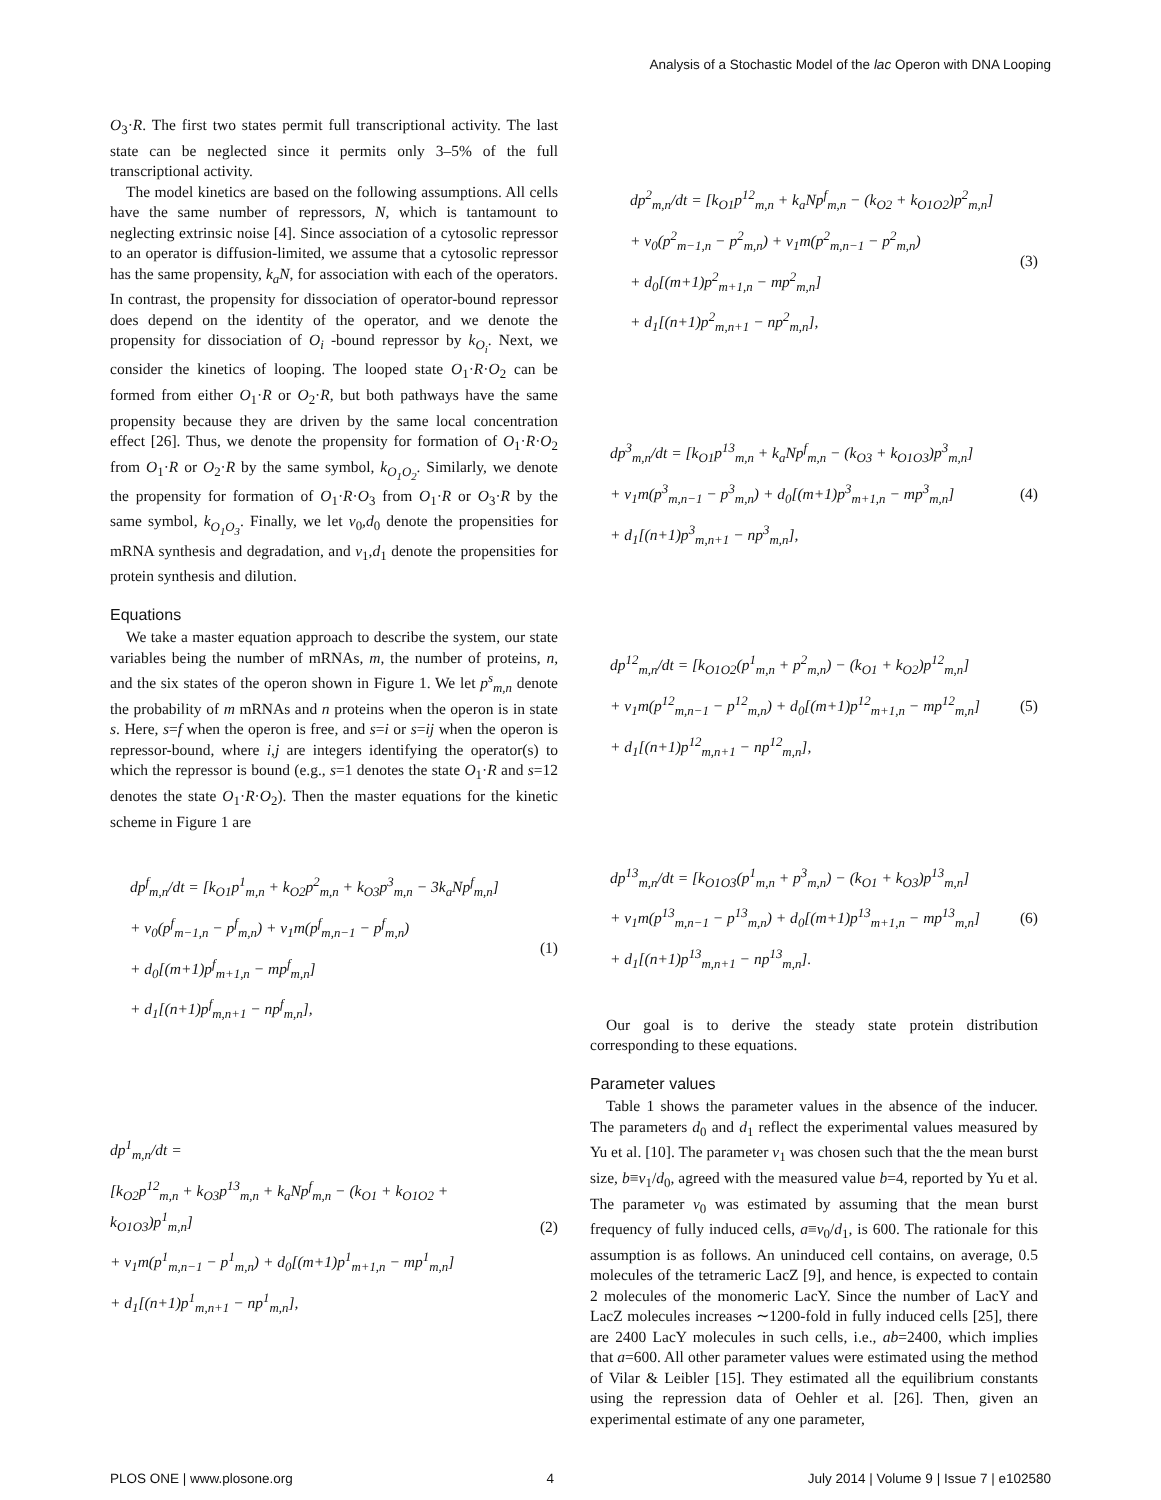Analysis of a Stochastic Model of the lac Operon with DNA Looping
O<sub>3</sub>·R. The first two states permit full transcriptional activity. The last state can be neglected since it permits only 3–5% of the full transcriptional activity.
The model kinetics are based on the following assumptions. All cells have the same number of repressors, N, which is tantamount to neglecting extrinsic noise [4]. Since association of a cytosolic repressor to an operator is diffusion-limited, we assume that a cytosolic repressor has the same propensity, k<sub>a</sub>N, for association with each of the operators. In contrast, the propensity for dissociation of operator-bound repressor does depend on the identity of the operator, and we denote the propensity for dissociation of O<sub>i</sub> -bound repressor by k<sub>O<sub>i</sub></sub>. Next, we consider the kinetics of looping. The looped state O<sub>1</sub>·R·O<sub>2</sub> can be formed from either O<sub>1</sub>·R or O<sub>2</sub>·R, but both pathways have the same propensity because they are driven by the same local concentration effect [26]. Thus, we denote the propensity for formation of O<sub>1</sub>·R·O<sub>2</sub> from O<sub>1</sub>·R or O<sub>2</sub>·R by the same symbol, k<sub>O<sub>1</sub>O<sub>2</sub></sub>. Similarly, we denote the propensity for formation of O<sub>1</sub>·R·O<sub>3</sub> from O<sub>1</sub>·R or O<sub>3</sub>·R by the same symbol, k<sub>O<sub>1</sub>O<sub>3</sub></sub>. Finally, we let v<sub>0</sub>,d<sub>0</sub> denote the propensities for mRNA synthesis and degradation, and v<sub>1</sub>,d<sub>1</sub> denote the propensities for protein synthesis and dilution.
Equations
We take a master equation approach to describe the system, our state variables being the number of mRNAs, m, the number of proteins, n, and the six states of the operon shown in Figure 1. We let p<sup>s</sup><sub>m,n</sub> denote the probability of m mRNAs and n proteins when the operon is in state s. Here, s=f when the operon is free, and s=i or s=ij when the operon is repressor-bound, where i,j are integers identifying the operator(s) to which the repressor is bound (e.g., s=1 denotes the state O<sub>1</sub>·R and s=12 denotes the state O<sub>1</sub>·R·O<sub>2</sub>). Then the master equations for the kinetic scheme in Figure 1 are
dp<sup>f</sup><sub>m,n</sub>/dt = [k<sub>O1</sub>p<sup>1</sup><sub>m,n</sub> + k<sub>O2</sub>p<sup>2</sup><sub>m,n</sub> + k<sub>O3</sub>p<sup>3</sup><sub>m,n</sub> − 3k<sub>a</sub>Np<sup>f</sup><sub>m,n</sub>]
+ v<sub>0</sub>(p<sup>f</sup><sub>m−1,n</sub> − p<sup>f</sup><sub>m,n</sub>) + v<sub>1</sub>m(p<sup>f</sup><sub>m,n−1</sub> − p<sup>f</sup><sub>m,n</sub>)
+ d<sub>0</sub>[(m+1)p<sup>f</sup><sub>m+1,n</sub> − mp<sup>f</sup><sub>m,n</sub>]
+ d<sub>1</sub>[(n+1)p<sup>f</sup><sub>m,n+1</sub> − np<sup>f</sup><sub>m,n</sub>],
(1)
dp<sup>1</sup><sub>m,n</sub>/dt =
[k<sub>O2</sub>p<sup>12</sup><sub>m,n</sub> + k<sub>O3</sub>p<sup>13</sup><sub>m,n</sub> + k<sub>a</sub>Np<sup>f</sup><sub>m,n</sub> − (k<sub>O1</sub> + k<sub>O1O2</sub> + k<sub>O1O3</sub>)p<sup>1</sup><sub>m,n</sub>]
+ v<sub>1</sub>m(p<sup>1</sup><sub>m,n−1</sub> − p<sup>1</sup><sub>m,n</sub>) + d<sub>0</sub>[(m+1)p<sup>1</sup><sub>m+1,n</sub> − mp<sup>1</sup><sub>m,n</sub>]
+ d<sub>1</sub>[(n+1)p<sup>1</sup><sub>m,n+1</sub> − np<sup>1</sup><sub>m,n</sub>],
(2)
dp<sup>2</sup><sub>m,n</sub>/dt = [k<sub>O1</sub>p<sup>12</sup><sub>m,n</sub> + k<sub>a</sub>Np<sup>f</sup><sub>m,n</sub> − (k<sub>O2</sub> + k<sub>O1O2</sub>)p<sup>2</sup><sub>m,n</sub>]
+ v<sub>0</sub>(p<sup>2</sup><sub>m−1,n</sub> − p<sup>2</sup><sub>m,n</sub>) + v<sub>1</sub>m(p<sup>2</sup><sub>m,n−1</sub> − p<sup>2</sup><sub>m,n</sub>)
+ d<sub>0</sub>[(m+1)p<sup>2</sup><sub>m+1,n</sub> − mp<sup>2</sup><sub>m,n</sub>]
+ d<sub>1</sub>[(n+1)p<sup>2</sup><sub>m,n+1</sub> − np<sup>2</sup><sub>m,n</sub>],
(3)
dp<sup>3</sup><sub>m,n</sub>/dt = [k<sub>O1</sub>p<sup>13</sup><sub>m,n</sub> + k<sub>a</sub>Np<sup>f</sup><sub>m,n</sub> − (k<sub>O3</sub> + k<sub>O1O3</sub>)p<sup>3</sup><sub>m,n</sub>]
+ v<sub>1</sub>m(p<sup>3</sup><sub>m,n−1</sub> − p<sup>3</sup><sub>m,n</sub>) + d<sub>0</sub>[(m+1)p<sup>3</sup><sub>m+1,n</sub> − mp<sup>3</sup><sub>m,n</sub>]
+ d<sub>1</sub>[(n+1)p<sup>3</sup><sub>m,n+1</sub> − np<sup>3</sup><sub>m,n</sub>],
(4)
dp<sup>12</sup><sub>m,n</sub>/dt = [k<sub>O1O2</sub>(p<sup>1</sup><sub>m,n</sub> + p<sup>2</sup><sub>m,n</sub>) − (k<sub>O1</sub> + k<sub>O2</sub>)p<sup>12</sup><sub>m,n</sub>]
+ v<sub>1</sub>m(p<sup>12</sup><sub>m,n−1</sub> − p<sup>12</sup><sub>m,n</sub>) + d<sub>0</sub>[(m+1)p<sup>12</sup><sub>m+1,n</sub> − mp<sup>12</sup><sub>m,n</sub>]
+ d<sub>1</sub>[(n+1)p<sup>12</sup><sub>m,n+1</sub> − np<sup>12</sup><sub>m,n</sub>],
(5)
dp<sup>13</sup><sub>m,n</sub>/dt = [k<sub>O1O3</sub>(p<sup>1</sup><sub>m,n</sub> + p<sup>3</sup><sub>m,n</sub>) − (k<sub>O1</sub> + k<sub>O3</sub>)p<sup>13</sup><sub>m,n</sub>]
+ v<sub>1</sub>m(p<sup>13</sup><sub>m,n−1</sub> − p<sup>13</sup><sub>m,n</sub>) + d<sub>0</sub>[(m+1)p<sup>13</sup><sub>m+1,n</sub> − mp<sup>13</sup><sub>m,n</sub>]
+ d<sub>1</sub>[(n+1)p<sup>13</sup><sub>m,n+1</sub> − np<sup>13</sup><sub>m,n</sub>].
(6)
Our goal is to derive the steady state protein distribution corresponding to these equations.
Parameter values
Table 1 shows the parameter values in the absence of the inducer. The parameters d<sub>0</sub> and d<sub>1</sub> reflect the experimental values measured by Yu et al. [10]. The parameter v<sub>1</sub> was chosen such that the the mean burst size, b≡v<sub>1</sub>/d<sub>0</sub>, agreed with the measured value b=4, reported by Yu et al. The parameter v<sub>0</sub> was estimated by assuming that the mean burst frequency of fully induced cells, a≡v<sub>0</sub>/d<sub>1</sub>, is 600. The rationale for this assumption is as follows. An uninduced cell contains, on average, 0.5 molecules of the tetrameric LacZ [9], and hence, is expected to contain 2 molecules of the monomeric LacY. Since the number of LacY and LacZ molecules increases ∼1200-fold in fully induced cells [25], there are 2400 LacY molecules in such cells, i.e., ab=2400, which implies that a=600. All other parameter values were estimated using the method of Vilar & Leibler [15]. They estimated all the equilibrium constants using the repression data of Oehler et al. [26]. Then, given an experimental estimate of any one parameter,
PLOS ONE | www.plosone.org 4 July 2014 | Volume 9 | Issue 7 | e102580